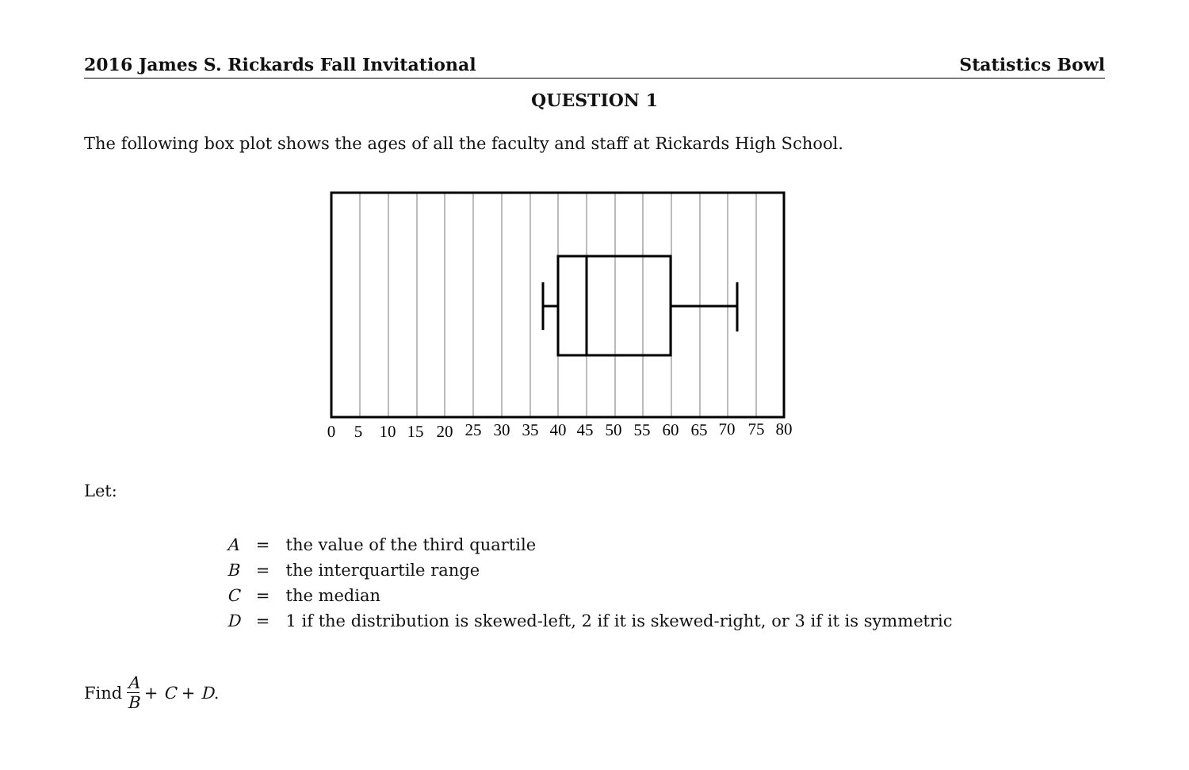2016 James S. Rickards Fall Invitational Statistics Bowl
QUESTION 1
The following box plot shows the ages of all the faculty and staff at Rickards High School.
0
5
10
15
20
25
30
35
40
45
50
55
60
65
70
75
80
Let:
| A | = | the value of the third quartile |
| B | = | the interquartile range |
| C | = | the median |
| D | = | 1 if the distribution is skewed-left, 2 if it is skewed-right, or 3 if it is symmetric |
Find A B + C + D.